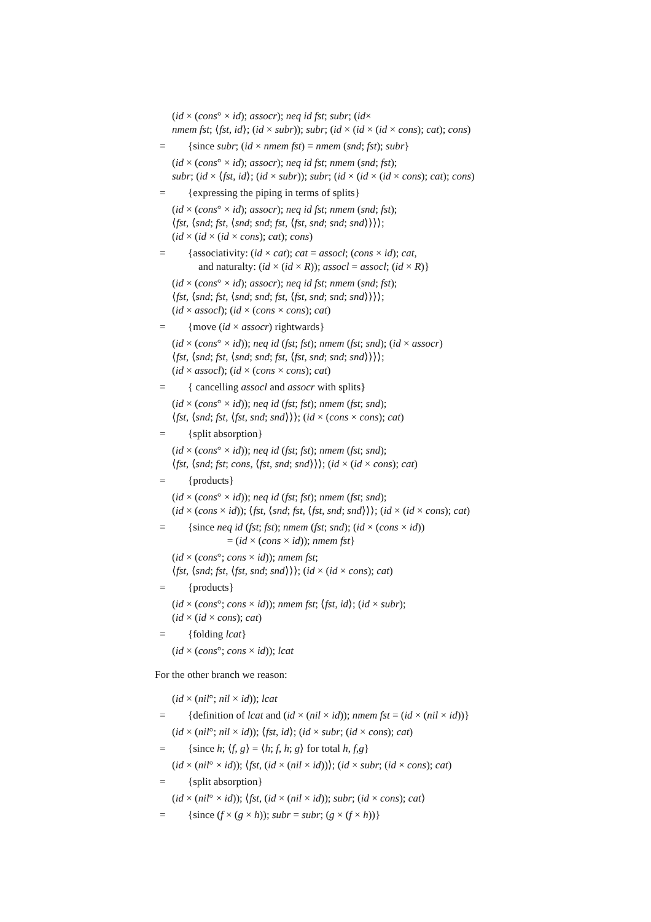(id × (cons° × id); assocr); neq id fst; subr; (id×
nmem fst; ⟨fst, id⟩; (id × subr)); subr; (id × (id × (id × cons); cat); cons)
= {since subr; (id × nmem fst) = nmem (snd; fst); subr}
(id × (cons° × id); assocr); neq id fst; nmem (snd; fst);
subr; (id × ⟨fst, id⟩; (id × subr)); subr; (id × (id × (id × cons); cat); cons)
= {expressing the piping in terms of splits}
(id × (cons° × id); assocr); neq id fst; nmem (snd; fst);
⟨fst, ⟨snd; fst, ⟨snd; snd; fst, ⟨fst, snd; snd; snd⟩⟩⟩⟩;
(id × (id × (id × cons); cat); cons)
= {associativity: (id × cat); cat = assocl; (cons × id); cat,
and naturalty: (id × (id × R)); assocl = assocl; (id × R)}
(id × (cons° × id); assocr); neq id fst; nmem (snd; fst);
⟨fst, ⟨snd; fst, ⟨snd; snd; fst, ⟨fst, snd; snd; snd⟩⟩⟩⟩;
(id × assocl); (id × (cons × cons); cat)
= {move (id × assocr) rightwards}
(id × (cons° × id)); neq id (fst; fst); nmem (fst; snd); (id × assocr)
⟨fst, ⟨snd; fst, ⟨snd; snd; fst, ⟨fst, snd; snd; snd⟩⟩⟩⟩;
(id × assocl); (id × (cons × cons); cat)
= { cancelling assocl and assocr with splits}
(id × (cons° × id)); neq id (fst; fst); nmem (fst; snd);
⟨fst, ⟨snd; fst, ⟨fst, snd; snd⟩⟩⟩; (id × (cons × cons); cat)
= {split absorption}
(id × (cons° × id)); neq id (fst; fst); nmem (fst; snd);
⟨fst, ⟨snd; fst; cons, ⟨fst, snd; snd⟩⟩⟩; (id × (id × cons); cat)
= {products}
(id × (cons° × id)); neq id (fst; fst); nmem (fst; snd);
(id × (cons × id)); ⟨fst, ⟨snd; fst, ⟨fst, snd; snd⟩⟩⟩; (id × (id × cons); cat)
= {since neq id (fst; fst); nmem (fst; snd); (id × (cons × id))
= (id × (cons × id)); nmem fst}
(id × (cons°; cons × id)); nmem fst;
⟨fst, ⟨snd; fst, ⟨fst, snd; snd⟩⟩⟩; (id × (id × cons); cat)
= {products}
(id × (cons°; cons × id)); nmem fst; ⟨fst, id⟩; (id × subr);
(id × (id × cons); cat)
= {folding lcat}
(id × (cons°; cons × id)); lcat
For the other branch we reason:
(id × (nil°; nil × id)); lcat
= {definition of lcat and (id × (nil × id)); nmem fst = (id × (nil × id))}
(id × (nil°; nil × id)); ⟨fst, id⟩; (id × subr; (id × cons); cat)
= {since h; ⟨f, g⟩ = ⟨h; f, h; g⟩ for total h, f,g}
(id × (nil° × id)); ⟨fst, (id × (nil × id))⟩; (id × subr; (id × cons); cat)
= {split absorption}
(id × (nil° × id)); ⟨fst, (id × (nil × id)); subr; (id × cons); cat⟩
= {since (f × (g × h)); subr = subr; (g × (f × h))}